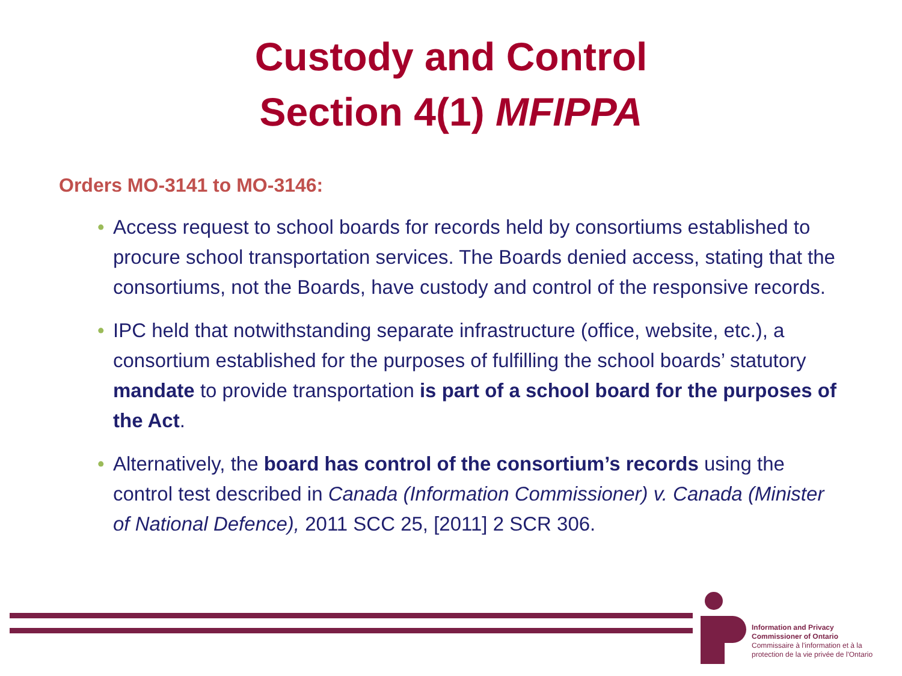Custody and Control
Section 4(1) MFIPPA
Orders MO-3141 to MO-3146:
• Access request to school boards for records held by consortiums established to procure school transportation services. The Boards denied access, stating that the consortiums, not the Boards, have custody and control of the responsive records.
• IPC held that notwithstanding separate infrastructure (office, website, etc.), a consortium established for the purposes of fulfilling the school boards’ statutory mandate to provide transportation is part of a school board for the purposes of the Act.
• Alternatively, the board has control of the consortium’s records using the control test described in Canada (Information Commissioner) v. Canada (Minister of National Defence), 2011 SCC 25, [2011] 2 SCR 306.
Information and Privacy
Commissioner of Ontario
Commissaire à l'information et à la
protection de la vie privée de l'Ontario